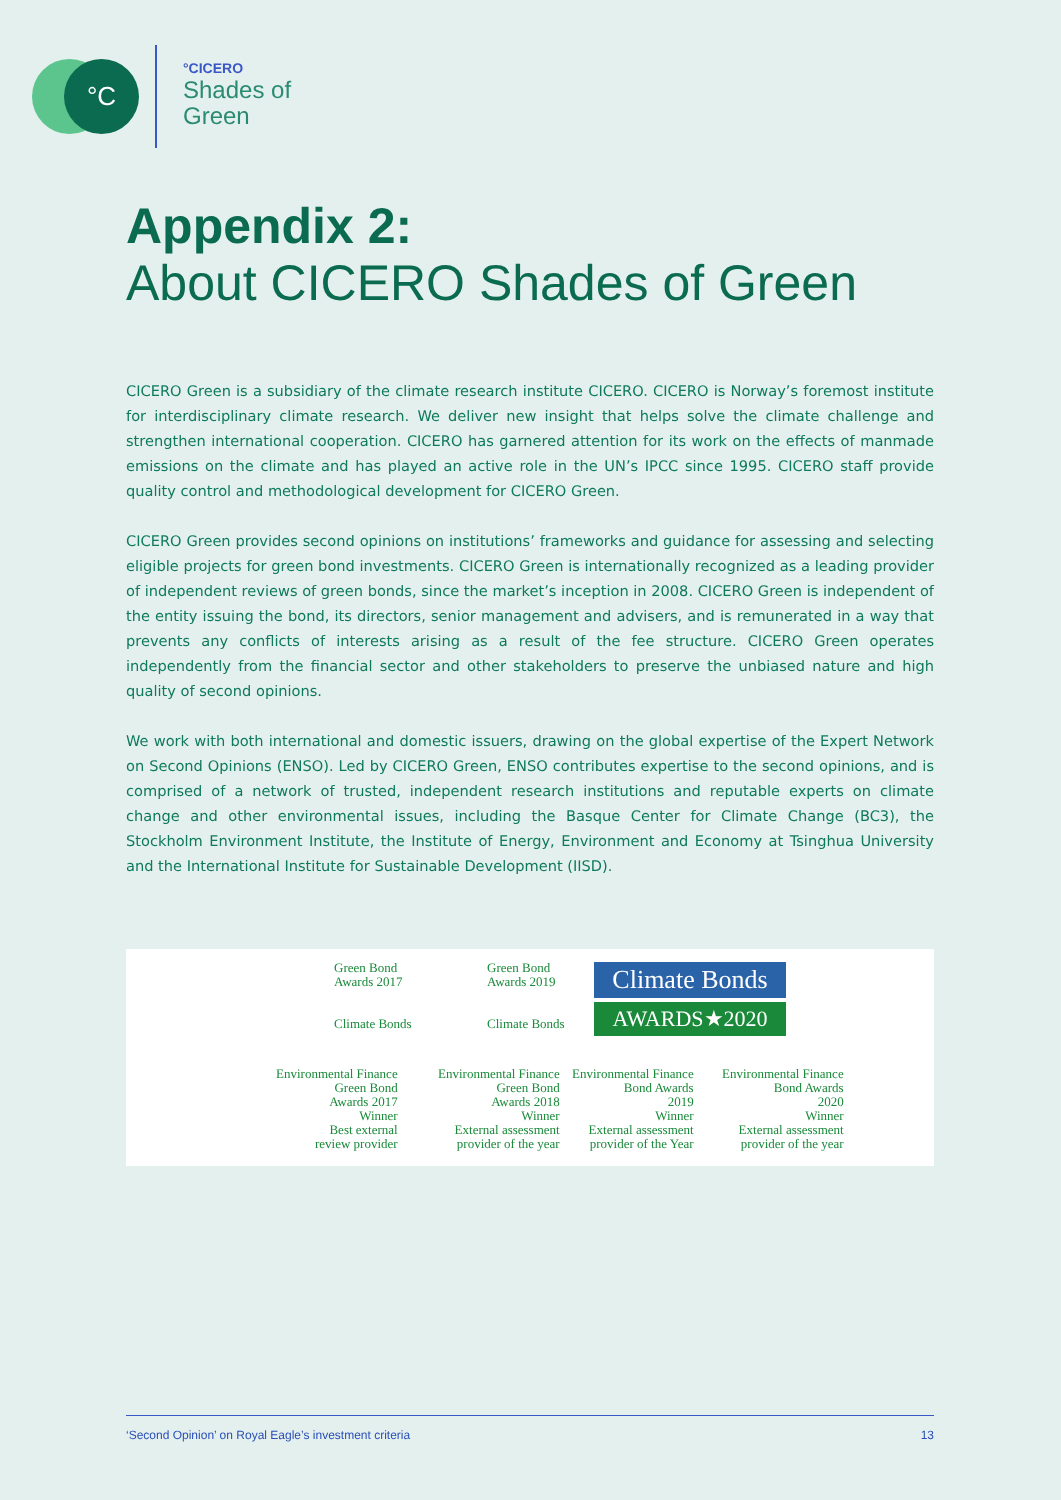°C
°CICERO
Shades of
Green
Appendix 2:
About CICERO Shades of Green
CICERO Green is a subsidiary of the climate research institute CICERO. CICERO is Norway’s foremost institute for interdisciplinary climate research. We deliver new insight that helps solve the climate challenge and strengthen international cooperation. CICERO has garnered attention for its work on the effects of manmade emissions on the climate and has played an active role in the UN’s IPCC since 1995. CICERO staff provide quality control and methodological development for CICERO Green.
CICERO Green provides second opinions on institutions’ frameworks and guidance for assessing and selecting eligible projects for green bond investments. CICERO Green is internationally recognized as a leading provider of independent reviews of green bonds, since the market’s inception in 2008. CICERO Green is independent of the entity issuing the bond, its directors, senior management and advisers, and is remunerated in a way that prevents any conflicts of interests arising as a result of the fee structure. CICERO Green operates independently from the financial sector and other stakeholders to preserve the unbiased nature and high quality of second opinions.
We work with both international and domestic issuers, drawing on the global expertise of the Expert Network on Second Opinions (ENSO). Led by CICERO Green, ENSO contributes expertise to the second opinions, and is comprised of a network of trusted, independent research institutions and reputable experts on climate change and other environmental issues, including the Basque Center for Climate Change (BC3), the Stockholm Environment Institute, the Institute of Energy, Environment and Economy at Tsinghua University and the International Institute for Sustainable Development (IISD).
Green Bond
Awards 2017
Climate Bonds
Green Bond
Awards 2019
Climate Bonds
Climate Bonds
AWARDS★2020
Environmental Finance
Green Bond
Awards 2017
Winner
Best external
review provider
Environmental Finance
Green Bond
Awards 2018
Winner
External assessment
provider of the year
Environmental Finance
Bond Awards
2019
Winner
External assessment
provider of the Year
Environmental Finance
Bond Awards
2020
Winner
External assessment
provider of the year
‘Second Opinion’ on Royal Eagle’s investment criteria 13